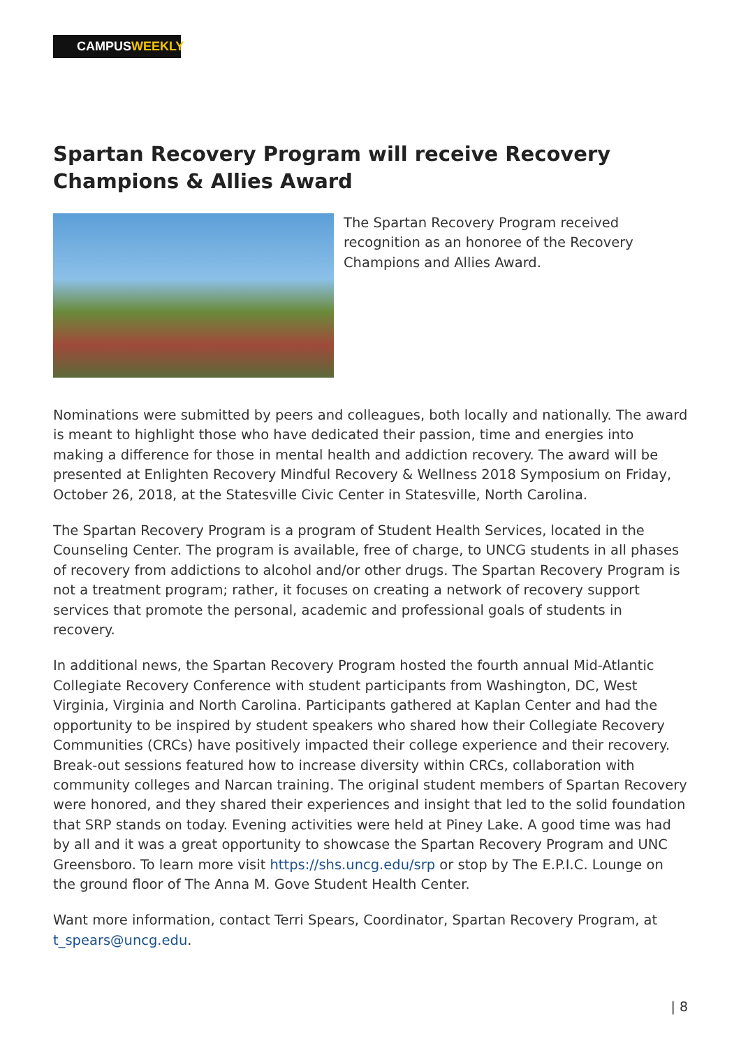CAMPUSWEEKLY
Spartan Recovery Program will receive Recovery Champions & Allies Award
The Spartan Recovery Program received recognition as an honoree of the Recovery Champions and Allies Award.
Nominations were submitted by peers and colleagues, both locally and nationally. The award is meant to highlight those who have dedicated their passion, time and energies into making a difference for those in mental health and addiction recovery. The award will be presented at Enlighten Recovery Mindful Recovery & Wellness 2018 Symposium on Friday, October 26, 2018, at the Statesville Civic Center in Statesville, North Carolina.
The Spartan Recovery Program is a program of Student Health Services, located in the Counseling Center. The program is available, free of charge, to UNCG students in all phases of recovery from addictions to alcohol and/or other drugs. The Spartan Recovery Program is not a treatment program; rather, it focuses on creating a network of recovery support services that promote the personal, academic and professional goals of students in recovery.
In additional news, the Spartan Recovery Program hosted the fourth annual Mid-Atlantic Collegiate Recovery Conference with student participants from Washington, DC, West Virginia, Virginia and North Carolina. Participants gathered at Kaplan Center and had the opportunity to be inspired by student speakers who shared how their Collegiate Recovery Communities (CRCs) have positively impacted their college experience and their recovery. Break-out sessions featured how to increase diversity within CRCs, collaboration with community colleges and Narcan training. The original student members of Spartan Recovery were honored, and they shared their experiences and insight that led to the solid foundation that SRP stands on today. Evening activities were held at Piney Lake. A good time was had by all and it was a great opportunity to showcase the Spartan Recovery Program and UNC Greensboro. To learn more visit https://shs.uncg.edu/srp or stop by The E.P.I.C. Lounge on the ground floor of The Anna M. Gove Student Health Center.
Want more information, contact Terri Spears, Coordinator, Spartan Recovery Program, at t_spears@uncg.edu.
| 8